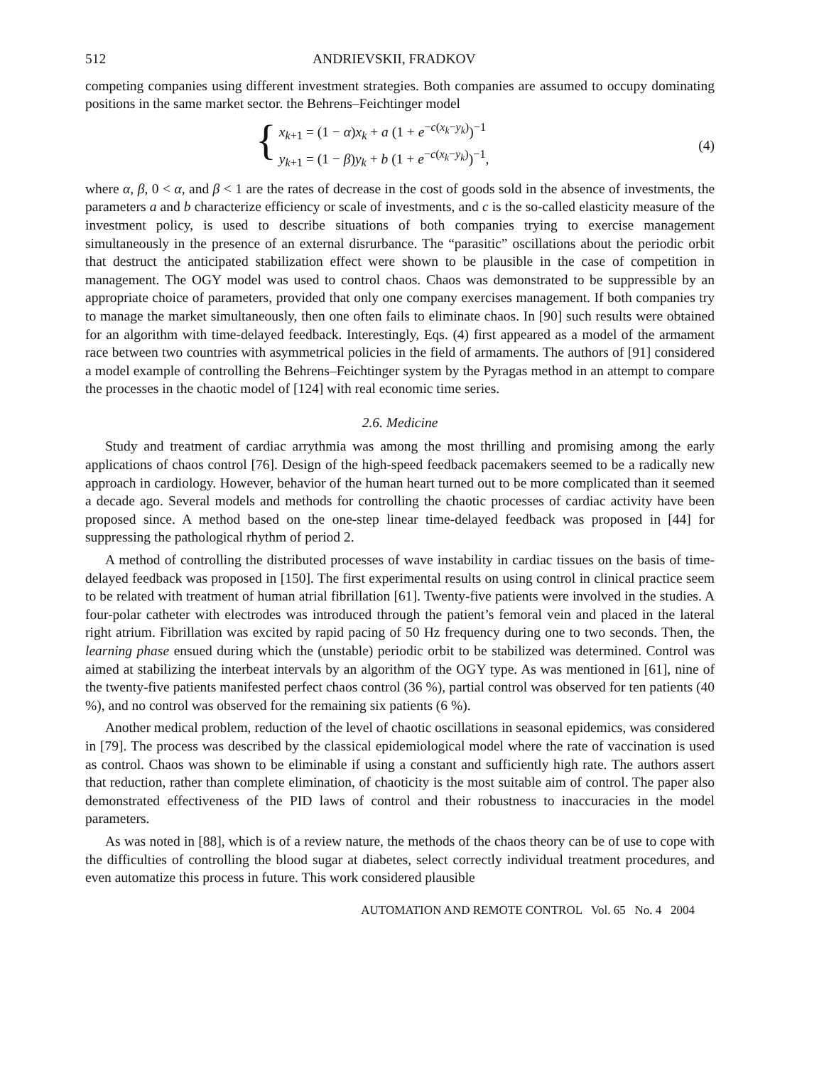512 ANDRIEVSKII, FRADKOV
competing companies using different investment strategies. Both companies are assumed to occupy dominating positions in the same market sector. the Behrens–Feichtinger model
{ x<sub>k+1</sub> = (1 − α)x<sub>k</sub> + a (1 + e<sup>−c(x<sub>k</sub>−y<sub>k</sub>)</sup>)<sup>−1</sup>
y<sub>k+1</sub> = (1 − β)y<sub>k</sub> + b (1 + e<sup>−c(x<sub>k</sub>−y<sub>k</sub>)</sup>)<sup>−1</sup>,
(4)
where α, β, 0 < α, and β < 1 are the rates of decrease in the cost of goods sold in the absence of investments, the parameters a and b characterize efficiency or scale of investments, and c is the so-called elasticity measure of the investment policy, is used to describe situations of both companies trying to exercise management simultaneously in the presence of an external disrurbance. The “parasitic” oscillations about the periodic orbit that destruct the anticipated stabilization effect were shown to be plausible in the case of competition in management. The OGY model was used to control chaos. Chaos was demonstrated to be suppressible by an appropriate choice of parameters, provided that only one company exercises management. If both companies try to manage the market simultaneously, then one often fails to eliminate chaos. In [90] such results were obtained for an algorithm with time-delayed feedback. Interestingly, Eqs. (4) first appeared as a model of the armament race between two countries with asymmetrical policies in the field of armaments. The authors of [91] considered a model example of controlling the Behrens–Feichtinger system by the Pyragas method in an attempt to compare the processes in the chaotic model of [124] with real economic time series.
2.6. Medicine
Study and treatment of cardiac arrythmia was among the most thrilling and promising among the early applications of chaos control [76]. Design of the high-speed feedback pacemakers seemed to be a radically new approach in cardiology. However, behavior of the human heart turned out to be more complicated than it seemed a decade ago. Several models and methods for controlling the chaotic processes of cardiac activity have been proposed since. A method based on the one-step linear time-delayed feedback was proposed in [44] for suppressing the pathological rhythm of period 2.
A method of controlling the distributed processes of wave instability in cardiac tissues on the basis of time-delayed feedback was proposed in [150]. The first experimental results on using control in clinical practice seem to be related with treatment of human atrial fibrillation [61]. Twenty-five patients were involved in the studies. A four-polar catheter with electrodes was introduced through the patient’s femoral vein and placed in the lateral right atrium. Fibrillation was excited by rapid pacing of 50 Hz frequency during one to two seconds. Then, the learning phase ensued during which the (unstable) periodic orbit to be stabilized was determined. Control was aimed at stabilizing the interbeat intervals by an algorithm of the OGY type. As was mentioned in [61], nine of the twenty-five patients manifested perfect chaos control (36 %), partial control was observed for ten patients (40 %), and no control was observed for the remaining six patients (6 %).
Another medical problem, reduction of the level of chaotic oscillations in seasonal epidemics, was considered in [79]. The process was described by the classical epidemiological model where the rate of vaccination is used as control. Chaos was shown to be eliminable if using a constant and sufficiently high rate. The authors assert that reduction, rather than complete elimination, of chaoticity is the most suitable aim of control. The paper also demonstrated effectiveness of the PID laws of control and their robustness to inaccuracies in the model parameters.
As was noted in [88], which is of a review nature, the methods of the chaos theory can be of use to cope with the difficulties of controlling the blood sugar at diabetes, select correctly individual treatment procedures, and even automatize this process in future. This work considered plausible
AUTOMATION AND REMOTE CONTROL Vol. 65 No. 4 2004